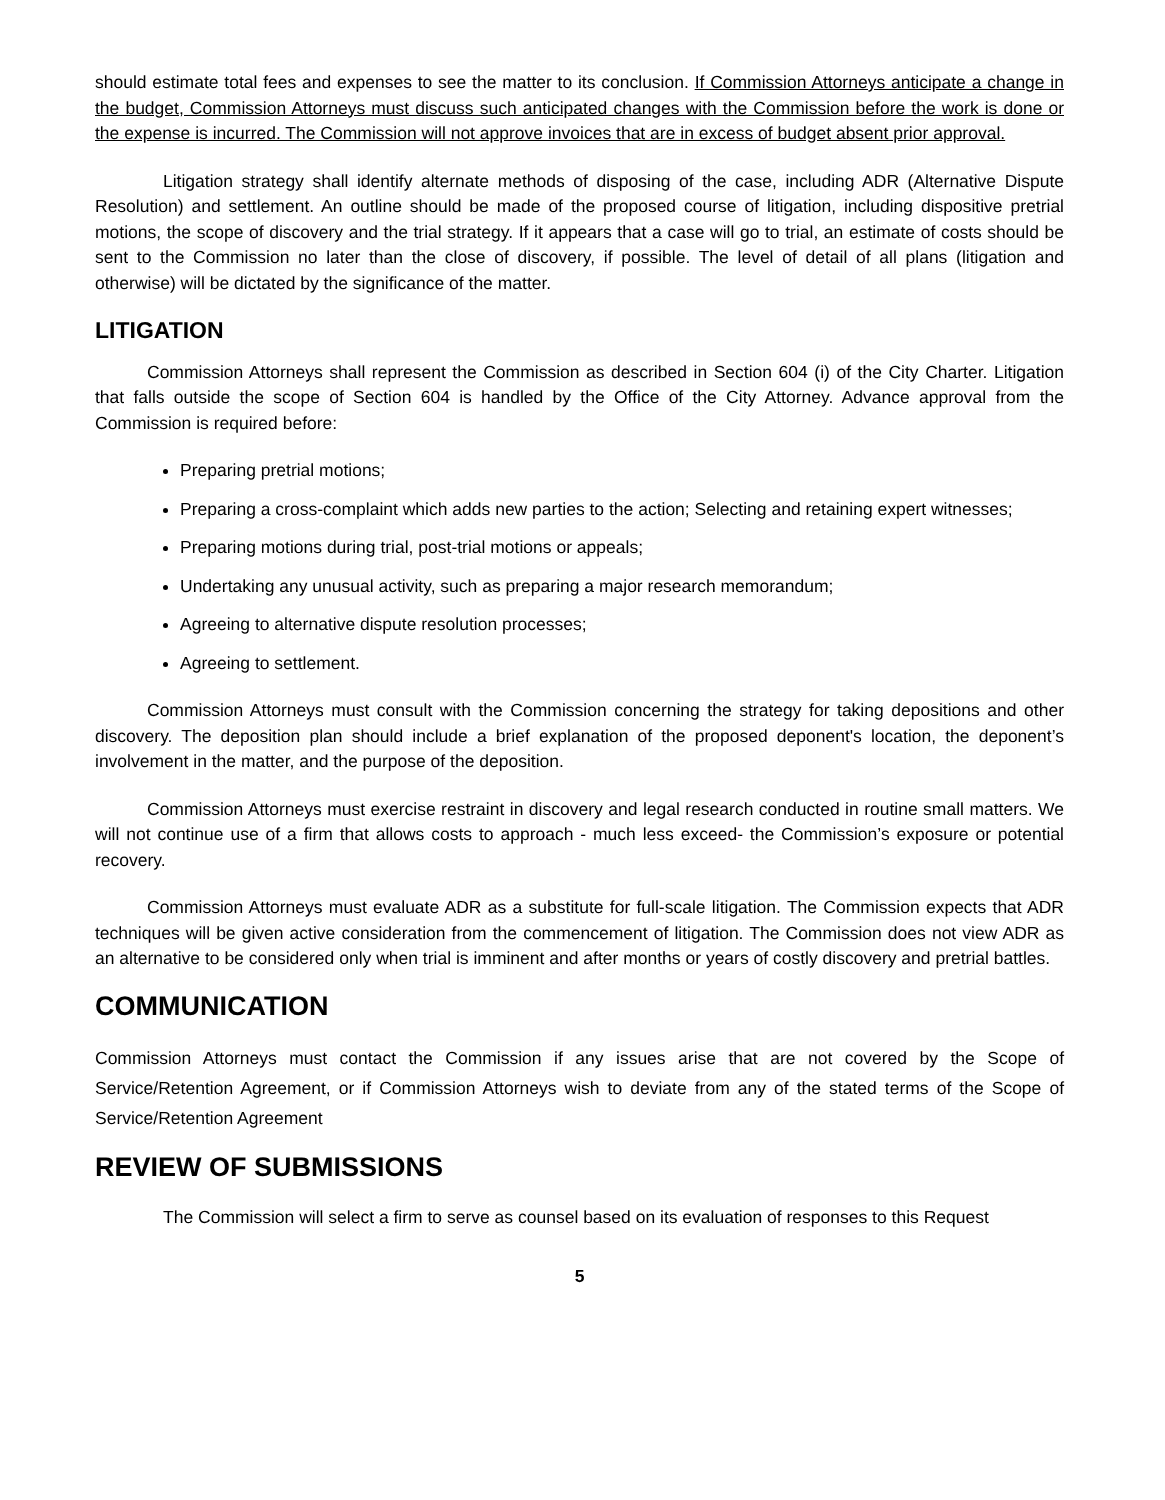should estimate total fees and expenses to see the matter to its conclusion. If Commission Attorneys anticipate a change in the budget, Commission Attorneys must discuss such anticipated changes with the Commission before the work is done or the expense is incurred. The Commission will not approve invoices that are in excess of budget absent prior approval.
Litigation strategy shall identify alternate methods of disposing of the case, including ADR (Alternative Dispute Resolution) and settlement. An outline should be made of the proposed course of litigation, including dispositive pretrial motions, the scope of discovery and the trial strategy. If it appears that a case will go to trial, an estimate of costs should be sent to the Commission no later than the close of discovery, if possible. The level of detail of all plans (litigation and otherwise) will be dictated by the significance of the matter.
LITIGATION
Commission Attorneys shall represent the Commission as described in Section 604 (i) of the City Charter. Litigation that falls outside the scope of Section 604 is handled by the Office of the City Attorney. Advance approval from the Commission is required before:
Preparing pretrial motions;
Preparing a cross-complaint which adds new parties to the action; Selecting and retaining expert witnesses;
Preparing motions during trial, post-trial motions or appeals;
Undertaking any unusual activity, such as preparing a major research memorandum;
Agreeing to alternative dispute resolution processes;
Agreeing to settlement.
Commission Attorneys must consult with the Commission concerning the strategy for taking depositions and other discovery. The deposition plan should include a brief explanation of the proposed deponent's location, the deponent’s involvement in the matter, and the purpose of the deposition.
Commission Attorneys must exercise restraint in discovery and legal research conducted in routine small matters. We will not continue use of a firm that allows costs to approach - much less exceed- the Commission’s exposure or potential recovery.
Commission Attorneys must evaluate ADR as a substitute for full-scale litigation. The Commission expects that ADR techniques will be given active consideration from the commencement of litigation. The Commission does not view ADR as an alternative to be considered only when trial is imminent and after months or years of costly discovery and pretrial battles.
COMMUNICATION
Commission Attorneys must contact the Commission if any issues arise that are not covered by the Scope of Service/Retention Agreement, or if Commission Attorneys wish to deviate from any of the stated terms of the Scope of Service/Retention Agreement
REVIEW OF SUBMISSIONS
The Commission will select a firm to serve as counsel based on its evaluation of responses to this Request
5